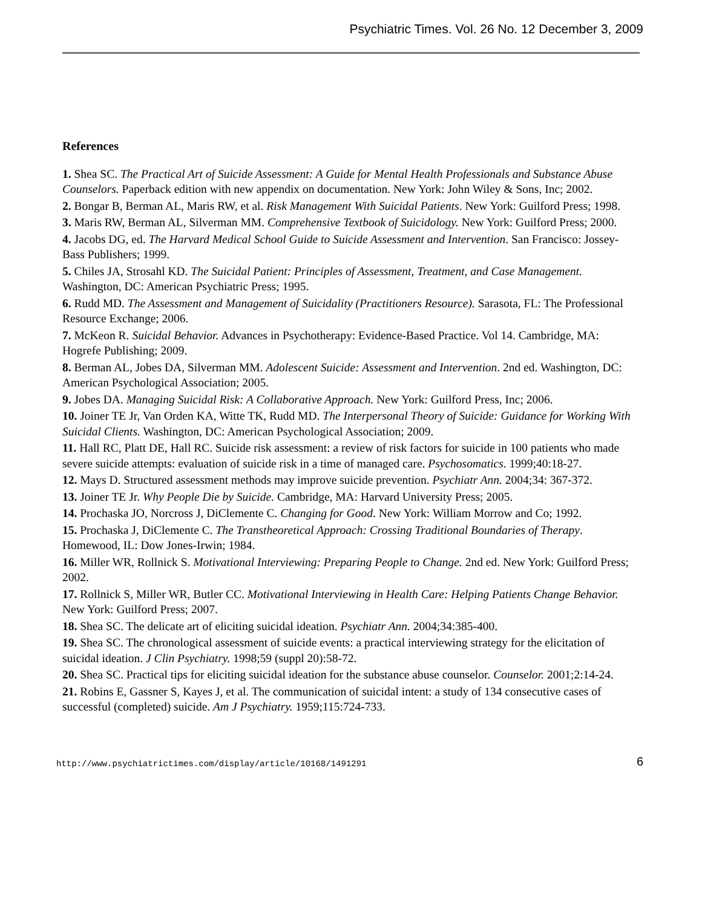Psychiatric Times. Vol. 26 No. 12 December 3, 2009
References
1. Shea SC. The Practical Art of Suicide Assessment: A Guide for Mental Health Professionals and Substance Abuse Counselors. Paperback edition with new appendix on documentation. New York: John Wiley & Sons, Inc; 2002.
2. Bongar B, Berman AL, Maris RW, et al. Risk Management With Suicidal Patients. New York: Guilford Press; 1998.
3. Maris RW, Berman AL, Silverman MM. Comprehensive Textbook of Suicidology. New York: Guilford Press; 2000.
4. Jacobs DG, ed. The Harvard Medical School Guide to Suicide Assessment and Intervention. San Francisco: Jossey-Bass Publishers; 1999.
5. Chiles JA, Strosahl KD. The Suicidal Patient: Principles of Assessment, Treatment, and Case Management. Washington, DC: American Psychiatric Press; 1995.
6. Rudd MD. The Assessment and Management of Suicidality (Practitioners Resource). Sarasota, FL: The Professional Resource Exchange; 2006.
7. McKeon R. Suicidal Behavior. Advances in Psychotherapy: Evidence-Based Practice. Vol 14. Cambridge, MA: Hogrefe Publishing; 2009.
8. Berman AL, Jobes DA, Silverman MM. Adolescent Suicide: Assessment and Intervention. 2nd ed. Washington, DC: American Psychological Association; 2005.
9. Jobes DA. Managing Suicidal Risk: A Collaborative Approach. New York: Guilford Press, Inc; 2006.
10. Joiner TE Jr, Van Orden KA, Witte TK, Rudd MD. The Interpersonal Theory of Suicide: Guidance for Working With Suicidal Clients. Washington, DC: American Psychological Association; 2009.
11. Hall RC, Platt DE, Hall RC. Suicide risk assessment: a review of risk factors for suicide in 100 patients who made severe suicide attempts: evaluation of suicide risk in a time of managed care. Psychosomatics. 1999;40:18-27.
12. Mays D. Structured assessment methods may improve suicide prevention. Psychiatr Ann. 2004;34: 367-372.
13. Joiner TE Jr. Why People Die by Suicide. Cambridge, MA: Harvard University Press; 2005.
14. Prochaska JO, Norcross J, DiClemente C. Changing for Good. New York: William Morrow and Co; 1992.
15. Prochaska J, DiClemente C. The Transtheoretical Approach: Crossing Traditional Boundaries of Therapy. Homewood, IL: Dow Jones-Irwin; 1984.
16. Miller WR, Rollnick S. Motivational Interviewing: Preparing People to Change. 2nd ed. New York: Guilford Press; 2002.
17. Rollnick S, Miller WR, Butler CC. Motivational Interviewing in Health Care: Helping Patients Change Behavior. New York: Guilford Press; 2007.
18. Shea SC. The delicate art of eliciting suicidal ideation. Psychiatr Ann. 2004;34:385-400.
19. Shea SC. The chronological assessment of suicide events: a practical interviewing strategy for the elicitation of suicidal ideation. J Clin Psychiatry. 1998;59 (suppl 20):58-72.
20. Shea SC. Practical tips for eliciting suicidal ideation for the substance abuse counselor. Counselor. 2001;2:14-24.
21. Robins E, Gassner S, Kayes J, et al. The communication of suicidal intent: a study of 134 consecutive cases of successful (completed) suicide. Am J Psychiatry. 1959;115:724-733.
http://www.psychiatrictimes.com/display/article/10168/1491291 6